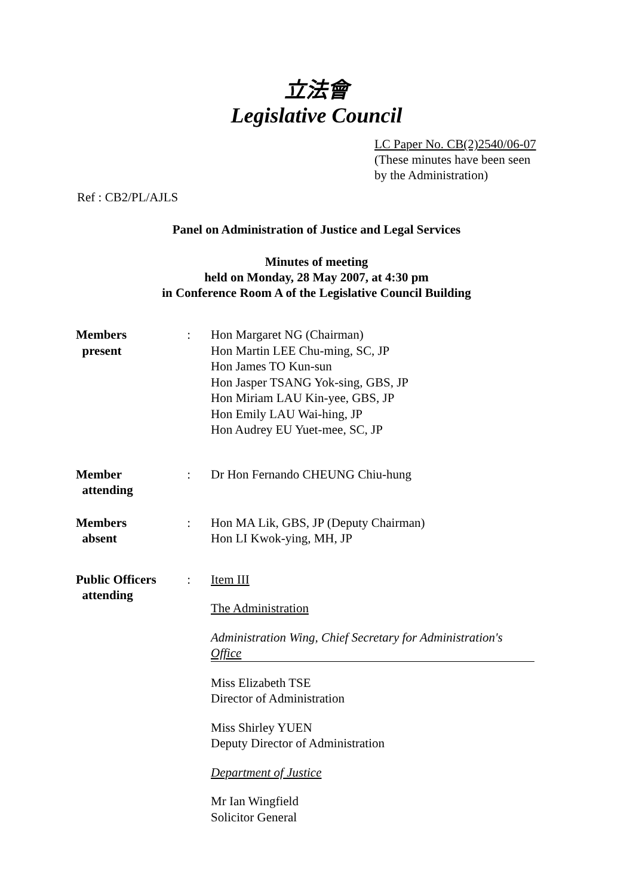立法會
Legislative Council
LC Paper No. CB(2)2540/06-07
(These minutes have been seen
by the Administration)
Ref : CB2/PL/AJLS
Panel on Administration of Justice and Legal Services
Minutes of meeting
held on Monday, 28 May 2007, at 4:30 pm
in Conference Room A of the Legislative Council Building
| Members present | : | Hon Margaret NG (Chairman) Hon Martin LEE Chu-ming, SC, JP Hon James TO Kun-sun Hon Jasper TSANG Yok-sing, GBS, JP Hon Miriam LAU Kin-yee, GBS, JP Hon Emily LAU Wai-hing, JP Hon Audrey EU Yuet-mee, SC, JP |
| Member attending | : | Dr Hon Fernando CHEUNG Chiu-hung |
| Members absent | : | Hon MA Lik, GBS, JP (Deputy Chairman) Hon LI Kwok-ying, MH, JP |
| Public Officers attending | : | Item III The Administration Administration Wing, Chief Secretary for Administration's Office Miss Elizabeth TSE Director of Administration Miss Shirley YUEN Deputy Director of Administration Department of Justice Mr Ian Wingfield Solicitor General |